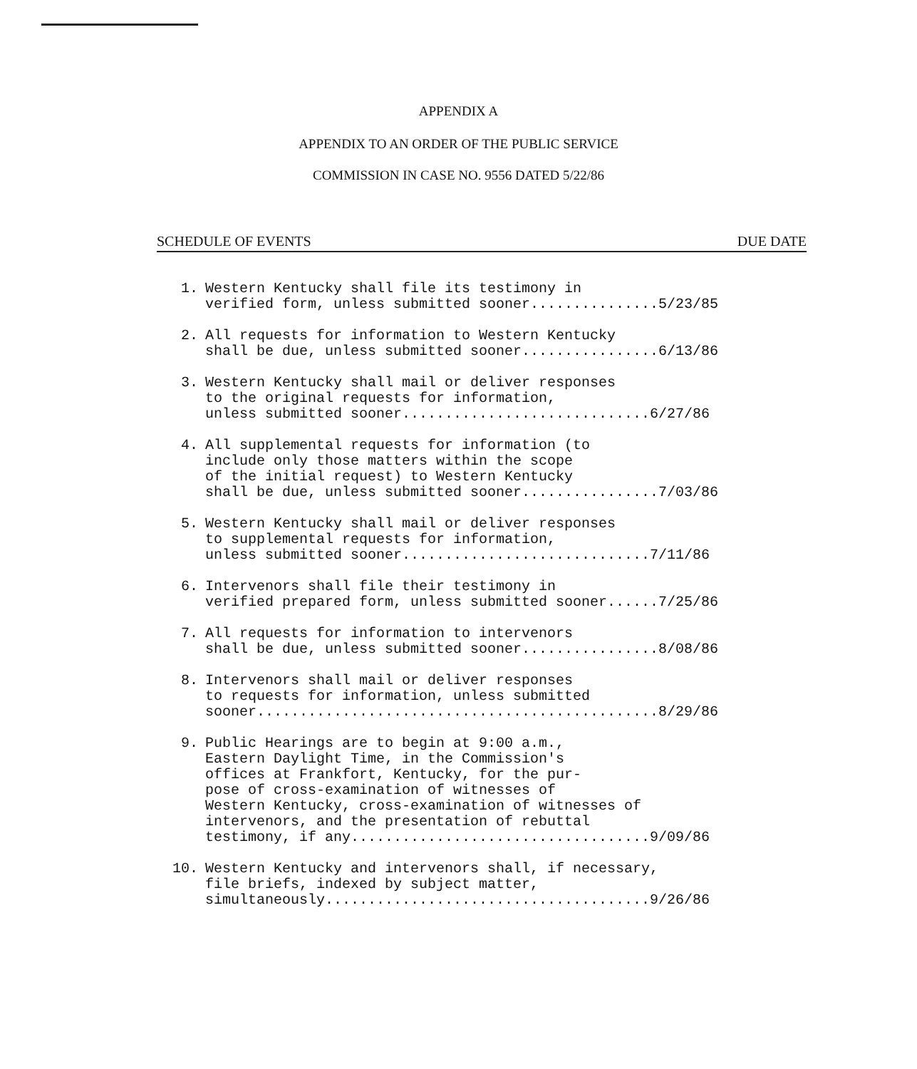APPENDIX A
APPENDIX TO AN ORDER OF THE PUBLIC SERVICE
COMMISSION IN CASE NO. 9556 DATED 5/22/86
SCHEDULE OF EVENTS DUE DATE
1. Western Kentucky shall file its testimony in verified form, unless submitted sooner...............5/23/85
2. All requests for information to Western Kentucky shall be due, unless submitted sooner................6/13/86
3. Western Kentucky shall mail or deliver responses to the original requests for information, unless submitted sooner.............................6/27/86
4. All supplemental requests for information (to include only those matters within the scope of the initial request) to Western Kentucky shall be due, unless submitted sooner................7/03/86
5. Western Kentucky shall mail or deliver responses to supplemental requests for information, unless submitted sooner.............................7/11/86
6. Intervenors shall file their testimony in verified prepared form, unless submitted sooner......7/25/86
7. All requests for information to intervenors shall be due, unless submitted sooner................8/08/86
8. Intervenors shall mail or deliver responses to requests for information, unless submitted sooner...............................................8/29/86
9. Public Hearings are to begin at 9:00 a.m., Eastern Daylight Time, in the Commission's offices at Frankfort, Kentucky, for the pur- pose of cross-examination of witnesses of Western Kentucky, cross-examination of witnesses of intervenors, and the presentation of rebuttal testimony, if any...................................9/09/86
10. Western Kentucky and intervenors shall, if necessary, file briefs, indexed by subject matter, simultaneously......................................9/26/86